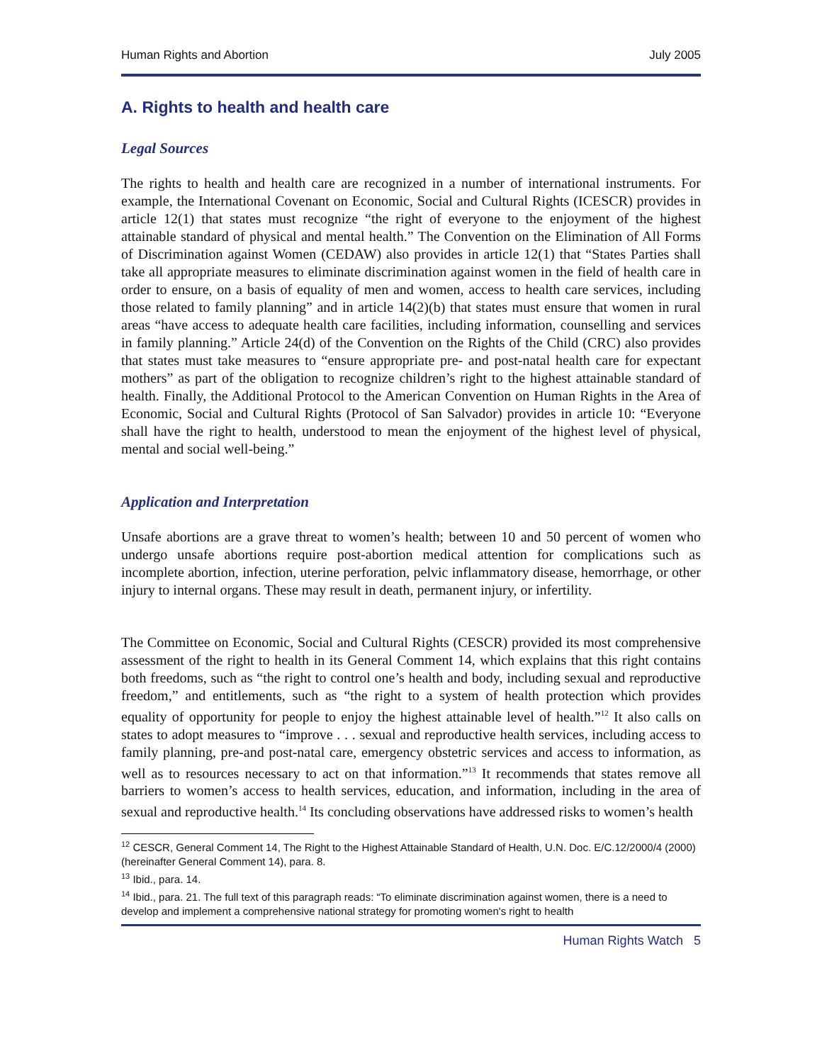Human Rights and Abortion July 2005
A. Rights to health and health care
Legal Sources
The rights to health and health care are recognized in a number of international instruments. For example, the International Covenant on Economic, Social and Cultural Rights (ICESCR) provides in article 12(1) that states must recognize “the right of everyone to the enjoyment of the highest attainable standard of physical and mental health.” The Convention on the Elimination of All Forms of Discrimination against Women (CEDAW) also provides in article 12(1) that “States Parties shall take all appropriate measures to eliminate discrimination against women in the field of health care in order to ensure, on a basis of equality of men and women, access to health care services, including those related to family planning” and in article 14(2)(b) that states must ensure that women in rural areas “have access to adequate health care facilities, including information, counselling and services in family planning.” Article 24(d) of the Convention on the Rights of the Child (CRC) also provides that states must take measures to “ensure appropriate pre- and post-natal health care for expectant mothers” as part of the obligation to recognize children’s right to the highest attainable standard of health. Finally, the Additional Protocol to the American Convention on Human Rights in the Area of Economic, Social and Cultural Rights (Protocol of San Salvador) provides in article 10: “Everyone shall have the right to health, understood to mean the enjoyment of the highest level of physical, mental and social well-being.”
Application and Interpretation
Unsafe abortions are a grave threat to women’s health; between 10 and 50 percent of women who undergo unsafe abortions require post-abortion medical attention for complications such as incomplete abortion, infection, uterine perforation, pelvic inflammatory disease, hemorrhage, or other injury to internal organs. These may result in death, permanent injury, or infertility.
The Committee on Economic, Social and Cultural Rights (CESCR) provided its most comprehensive assessment of the right to health in its General Comment 14, which explains that this right contains both freedoms, such as “the right to control one’s health and body, including sexual and reproductive freedom,” and entitlements, such as “the right to a system of health protection which provides equality of opportunity for people to enjoy the highest attainable level of health.”<sup>12</sup> It also calls on states to adopt measures to “improve . . . sexual and reproductive health services, including access to family planning, pre-and post-natal care, emergency obstetric services and access to information, as well as to resources necessary to act on that information.”<sup>13</sup> It recommends that states remove all barriers to women’s access to health services, education, and information, including in the area of sexual and reproductive health.<sup>14</sup> Its concluding observations have addressed risks to women’s health
<sup>12</sup> CESCR, General Comment 14, The Right to the Highest Attainable Standard of Health, U.N. Doc. E/C.12/2000/4 (2000) (hereinafter General Comment 14), para. 8.
<sup>13</sup> Ibid., para. 14.
<sup>14</sup> Ibid., para. 21. The full text of this paragraph reads: “To eliminate discrimination against women, there is a need to develop and implement a comprehensive national strategy for promoting women's right to health
Human Rights Watch 5